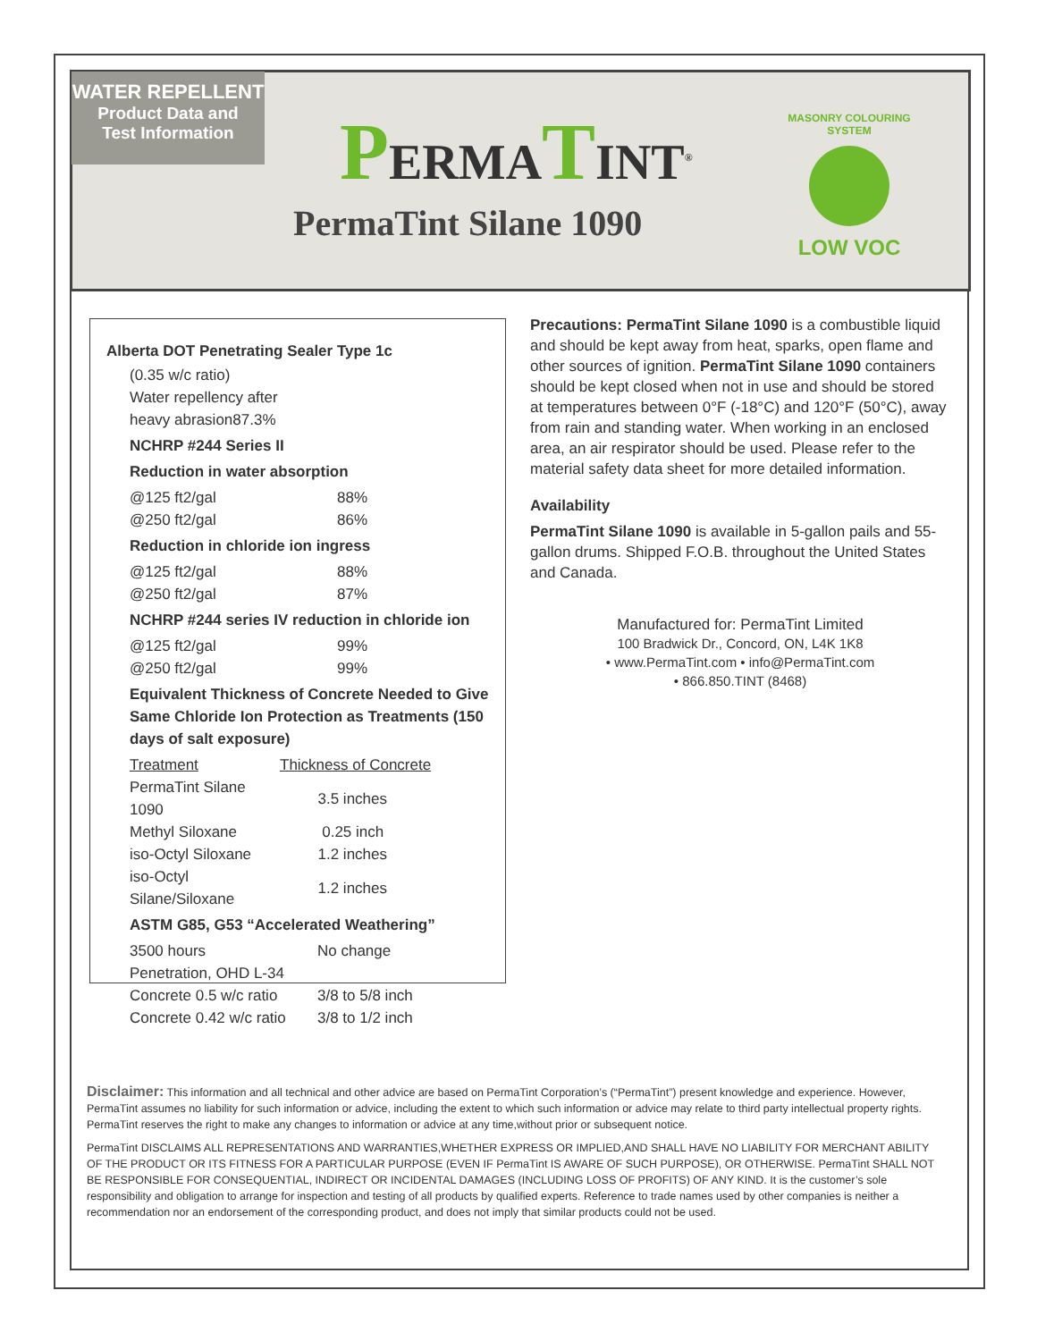WATER REPELLENT
Product Data and
Test Information
PERMATINT<sup>®</sup>
PermaTint Silane 1090
MASONRY COLOURING SYSTEM
LOW VOC
Alberta DOT Penetrating Sealer Type 1c
(0.35 w/c ratio)
Water repellency after
heavy abrasion87.3%
NCHRP #244 Series II
Reduction in water absorption
| @125 ft2/gal | 88% |
| @250 ft2/gal | 86% |
Reduction in chloride ion ingress
| @125 ft2/gal | 88% |
| @250 ft2/gal | 87% |
NCHRP #244 series IV reduction in chloride ion
| @125 ft2/gal | 99% |
| @250 ft2/gal | 99% |
Equivalent Thickness of Concrete Needed to Give Same Chloride Ion Protection as Treatments (150 days of salt exposure)
| Treatment | Thickness of Concrete |
| PermaTint Silane 1090 | 3.5 inches |
| Methyl Siloxane | 0.25 inch |
| iso-Octyl Siloxane | 1.2 inches |
| iso-Octyl Silane/Siloxane | 1.2 inches |
ASTM G85, G53 “Accelerated Weathering”
| 3500 hours | No change |
| Penetration, OHD L-34 | |
| Concrete 0.5 w/c ratio | 3/8 to 5/8 inch |
| Concrete 0.42 w/c ratio | 3/8 to 1/2 inch |
Precautions: PermaTint Silane 1090 is a combustible liquid and should be kept away from heat, sparks, open flame and other sources of ignition. PermaTint Silane 1090 containers should be kept closed when not in use and should be stored at temperatures between 0°F (-18°C) and 120°F (50°C), away from rain and standing water. When working in an enclosed area, an air respirator should be used. Please refer to the material safety data sheet for more detailed information.
Availability
PermaTint Silane 1090 is available in 5-gallon pails and 55-gallon drums. Shipped F.O.B. throughout the United States and Canada.
Manufactured for: PermaTint Limited
100 Bradwick Dr., Concord, ON, L4K 1K8
• www.PermaTint.com • info@PermaTint.com
• 866.850.TINT (8468)
Disclaimer: This information and all technical and other advice are based on PermaTint Corporation’s (“PermaTint”) present knowledge and experience. However, PermaTint assumes no liability for such information or advice, including the extent to which such information or advice may relate to third party intellectual property rights. PermaTint reserves the right to make any changes to information or advice at any time,without prior or subsequent notice.
PermaTint DISCLAIMS ALL REPRESENTATIONS AND WARRANTIES,WHETHER EXPRESS OR IMPLIED,AND SHALL HAVE NO LIABILITY FOR MERCHANT ABILITY OF THE PRODUCT OR ITS FITNESS FOR A PARTICULAR PURPOSE (EVEN IF PermaTint IS AWARE OF SUCH PURPOSE), OR OTHERWISE. PermaTint SHALL NOT BE RESPONSIBLE FOR CONSEQUENTIAL, INDIRECT OR INCIDENTAL DAMAGES (INCLUDING LOSS OF PROFITS) OF ANY KIND. It is the customer’s sole responsibility and obligation to arrange for inspection and testing of all products by qualified experts. Reference to trade names used by other companies is neither a recommendation nor an endorsement of the corresponding product, and does not imply that similar products could not be used.